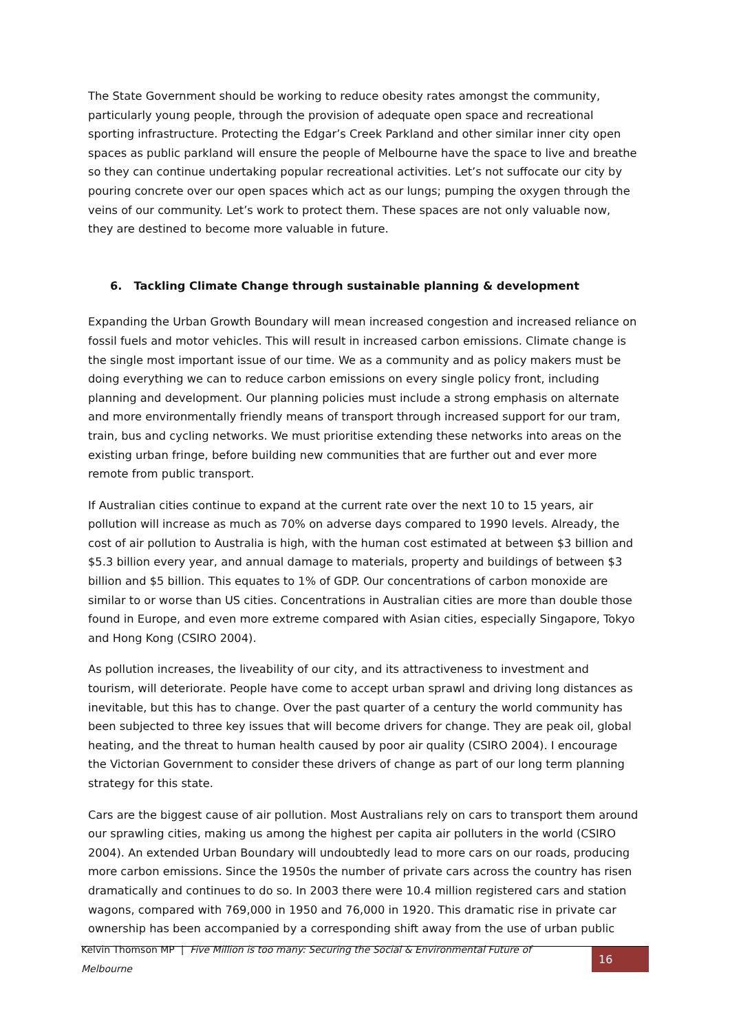The State Government should be working to reduce obesity rates amongst the community, particularly young people, through the provision of adequate open space and recreational sporting infrastructure. Protecting the Edgar’s Creek Parkland and other similar inner city open spaces as public parkland will ensure the people of Melbourne have the space to live and breathe so they can continue undertaking popular recreational activities. Let’s not suffocate our city by pouring concrete over our open spaces which act as our lungs; pumping the oxygen through the veins of our community. Let’s work to protect them. These spaces are not only valuable now, they are destined to become more valuable in future.
6. Tackling Climate Change through sustainable planning & development
Expanding the Urban Growth Boundary will mean increased congestion and increased reliance on fossil fuels and motor vehicles. This will result in increased carbon emissions. Climate change is the single most important issue of our time. We as a community and as policy makers must be doing everything we can to reduce carbon emissions on every single policy front, including planning and development. Our planning policies must include a strong emphasis on alternate and more environmentally friendly means of transport through increased support for our tram, train, bus and cycling networks. We must prioritise extending these networks into areas on the existing urban fringe, before building new communities that are further out and ever more remote from public transport.
If Australian cities continue to expand at the current rate over the next 10 to 15 years, air pollution will increase as much as 70% on adverse days compared to 1990 levels. Already, the cost of air pollution to Australia is high, with the human cost estimated at between $3 billion and $5.3 billion every year, and annual damage to materials, property and buildings of between $3 billion and $5 billion. This equates to 1% of GDP. Our concentrations of carbon monoxide are similar to or worse than US cities. Concentrations in Australian cities are more than double those found in Europe, and even more extreme compared with Asian cities, especially Singapore, Tokyo and Hong Kong (CSIRO 2004).
As pollution increases, the liveability of our city, and its attractiveness to investment and tourism, will deteriorate. People have come to accept urban sprawl and driving long distances as inevitable, but this has to change. Over the past quarter of a century the world community has been subjected to three key issues that will become drivers for change. They are peak oil, global heating, and the threat to human health caused by poor air quality (CSIRO 2004). I encourage the Victorian Government to consider these drivers of change as part of our long term planning strategy for this state.
Cars are the biggest cause of air pollution. Most Australians rely on cars to transport them around our sprawling cities, making us among the highest per capita air polluters in the world (CSIRO 2004). An extended Urban Boundary will undoubtedly lead to more cars on our roads, producing more carbon emissions. Since the 1950s the number of private cars across the country has risen dramatically and continues to do so. In 2003 there were 10.4 million registered cars and station wagons, compared with 769,000 in 1950 and 76,000 in 1920. This dramatic rise in private car ownership has been accompanied by a corresponding shift away from the use of urban public
Kelvin Thomson MP | Five Million is too many: Securing the Social & Environmental Future of Melbourne 16